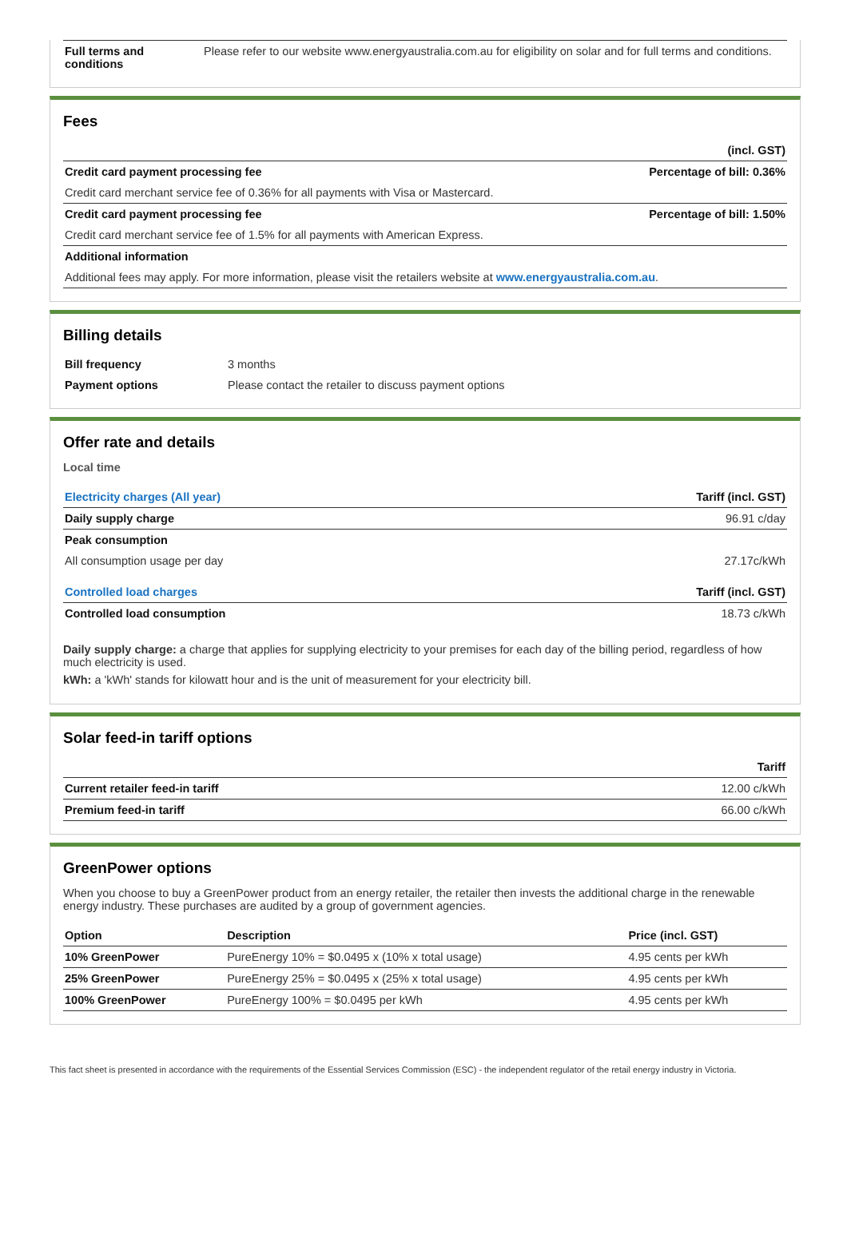| Full terms and conditions | Please refer to our website www.energyaustralia.com.au for eligibility on solar and for full terms and conditions. |
Fees
| | (incl. GST) |
| Credit card payment processing fee | Percentage of bill: 0.36% |
| Credit card merchant service fee of 0.36% for all payments with Visa or Mastercard. | |
| Credit card payment processing fee | Percentage of bill: 1.50% |
| Credit card merchant service fee of 1.5% for all payments with American Express. | |
| Additional information | |
| Additional fees may apply. For more information, please visit the retailers website at www.energyaustralia.com.au . | |
Billing details
| Bill frequency | 3 months |
| Payment options | Please contact the retailer to discuss payment options |
Offer rate and details
Local time
| Electricity charges (All year) | Tariff (incl. GST) |
| Daily supply charge | 96.91 c/day |
| Peak consumption | |
| All consumption usage per day | 27.17c/kWh |
| Controlled load charges | Tariff (incl. GST) |
| Controlled load consumption | 18.73 c/kWh |
Daily supply charge: a charge that applies for supplying electricity to your premises for each day of the billing period, regardless of how much electricity is used.
kWh: a 'kWh' stands for kilowatt hour and is the unit of measurement for your electricity bill.
Solar feed-in tariff options
| | Tariff |
| Current retailer feed-in tariff | 12.00 c/kWh |
| Premium feed-in tariff | 66.00 c/kWh |
GreenPower options
When you choose to buy a GreenPower product from an energy retailer, the retailer then invests the additional charge in the renewable energy industry. These purchases are audited by a group of government agencies.
| Option | Description | Price (incl. GST) |
| --- | --- | --- |
| 10% GreenPower | PureEnergy 10% = $0.0495 x (10% x total usage) | 4.95 cents per kWh |
| 25% GreenPower | PureEnergy 25% = $0.0495 x (25% x total usage) | 4.95 cents per kWh |
| 100% GreenPower | PureEnergy 100% = $0.0495 per kWh | 4.95 cents per kWh |
This fact sheet is presented in accordance with the requirements of the Essential Services Commission (ESC) - the independent regulator of the retail energy industry in Victoria.